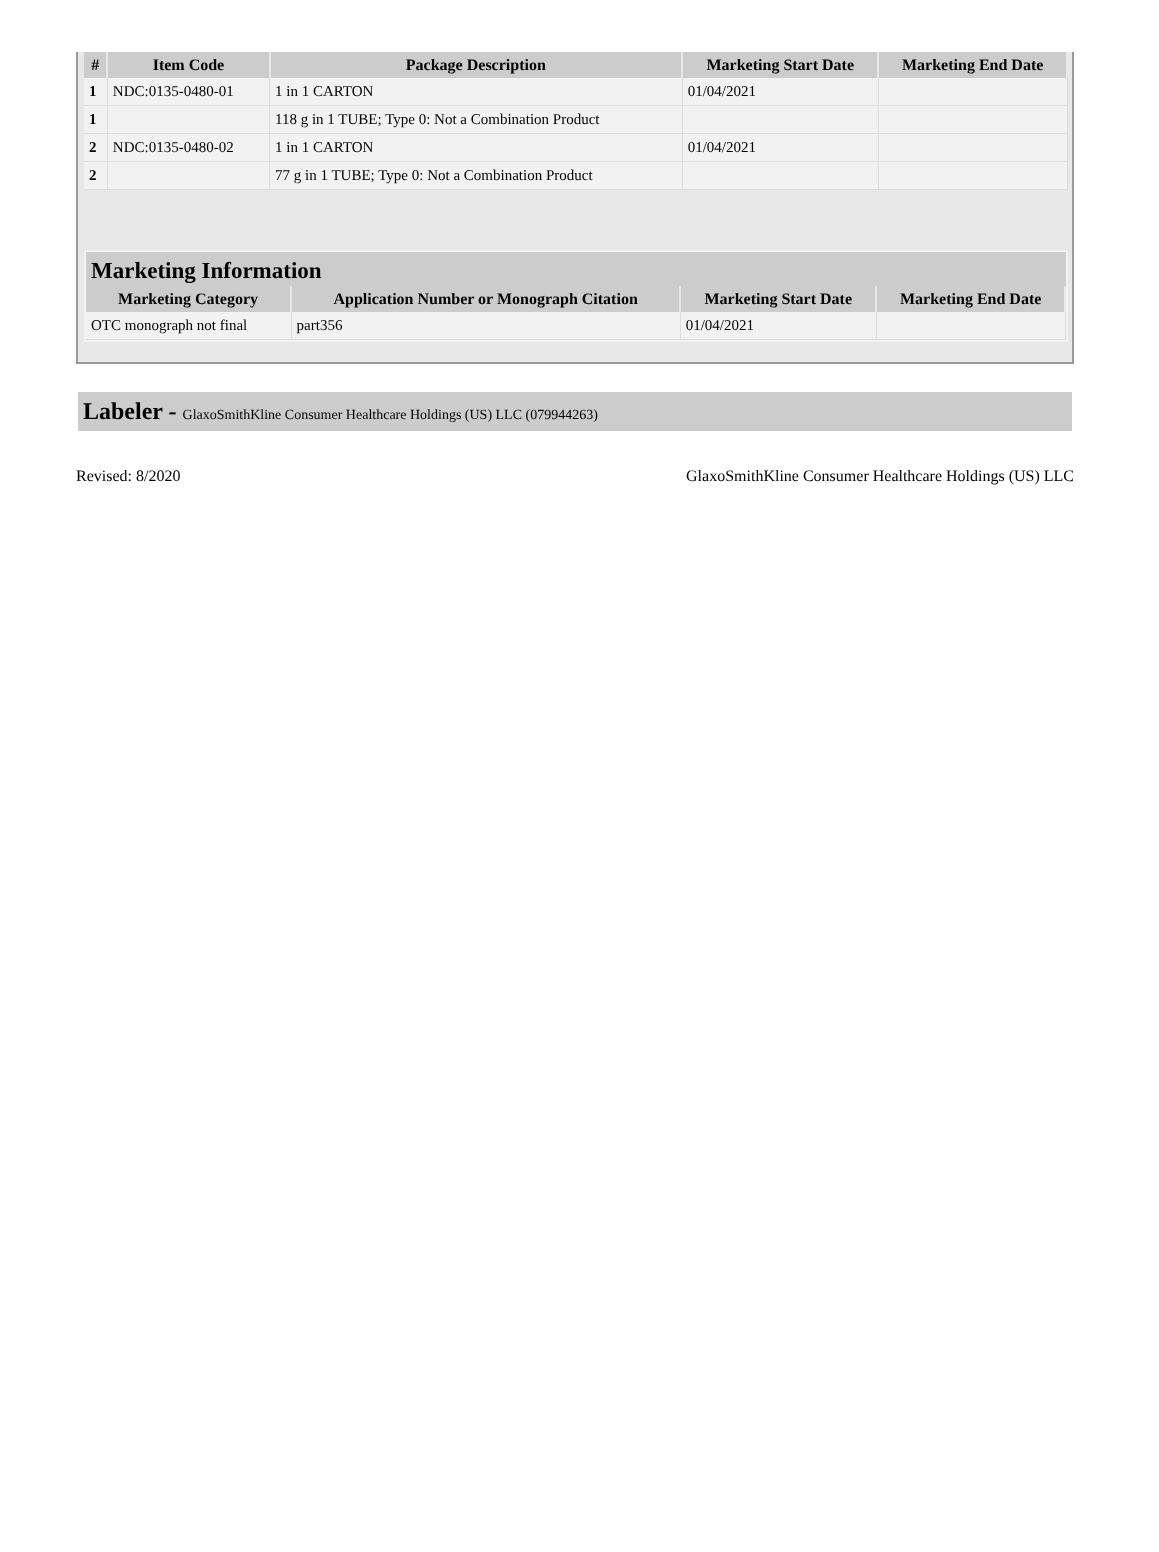| # | Item Code | Package Description | Marketing Start Date | Marketing End Date |
| --- | --- | --- | --- | --- |
| 1 | NDC:0135-0480-01 | 1 in 1 CARTON | 01/04/2021 | |
| 1 | | 118 g in 1 TUBE; Type 0: Not a Combination Product | | |
| 2 | NDC:0135-0480-02 | 1 in 1 CARTON | 01/04/2021 | |
| 2 | | 77 g in 1 TUBE; Type 0: Not a Combination Product | | |
Marketing Information
| Marketing Category | Application Number or Monograph Citation | Marketing Start Date | Marketing End Date |
| --- | --- | --- | --- |
| OTC monograph not final | part356 | 01/04/2021 | |
Labeler - GlaxoSmithKline Consumer Healthcare Holdings (US) LLC (079944263)
Revised: 8/2020 GlaxoSmithKline Consumer Healthcare Holdings (US) LLC